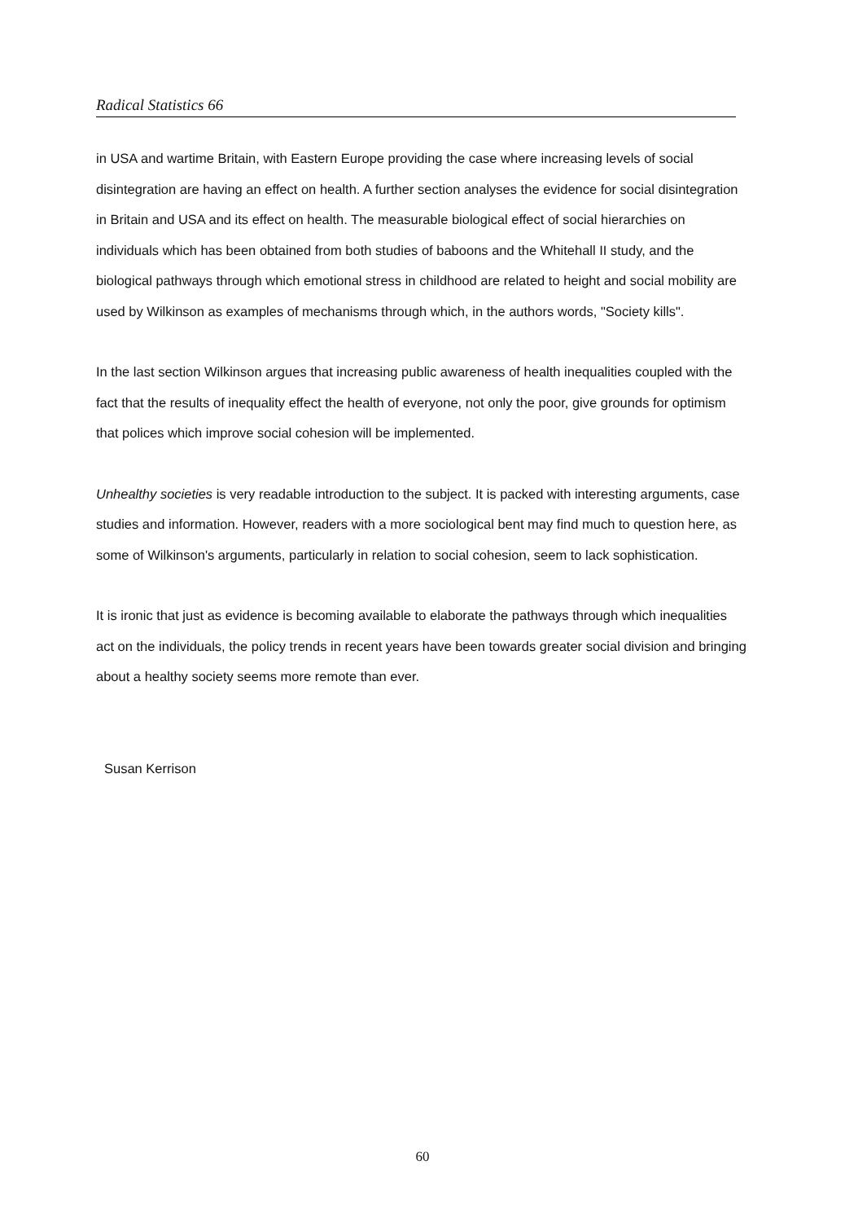Radical Statistics 66
in USA and wartime Britain, with Eastern Europe providing the case where increasing levels of social disintegration are having an effect on health. A further section analyses the evidence for social disintegration in Britain and USA and its effect on health. The measurable biological effect of social hierarchies on individuals which has been obtained from both studies of baboons and the Whitehall II study, and the biological pathways through which emotional stress in childhood are related to height and social mobility are used by Wilkinson as examples of mechanisms through which, in the authors words, "Society kills".
In the last section Wilkinson argues that increasing public awareness of health inequalities coupled with the fact that the results of inequality effect the health of everyone, not only the poor, give grounds for optimism that polices which improve social cohesion will be implemented.
Unhealthy societies is very readable introduction to the subject. It is packed with interesting arguments, case studies and information. However, readers with a more sociological bent may find much to question here, as some of Wilkinson's arguments, particularly in relation to social cohesion, seem to lack sophistication.
It is ironic that just as evidence is becoming available to elaborate the pathways through which inequalities act on the individuals, the policy trends in recent years have been towards greater social division and bringing about a healthy society seems more remote than ever.
Susan Kerrison
60